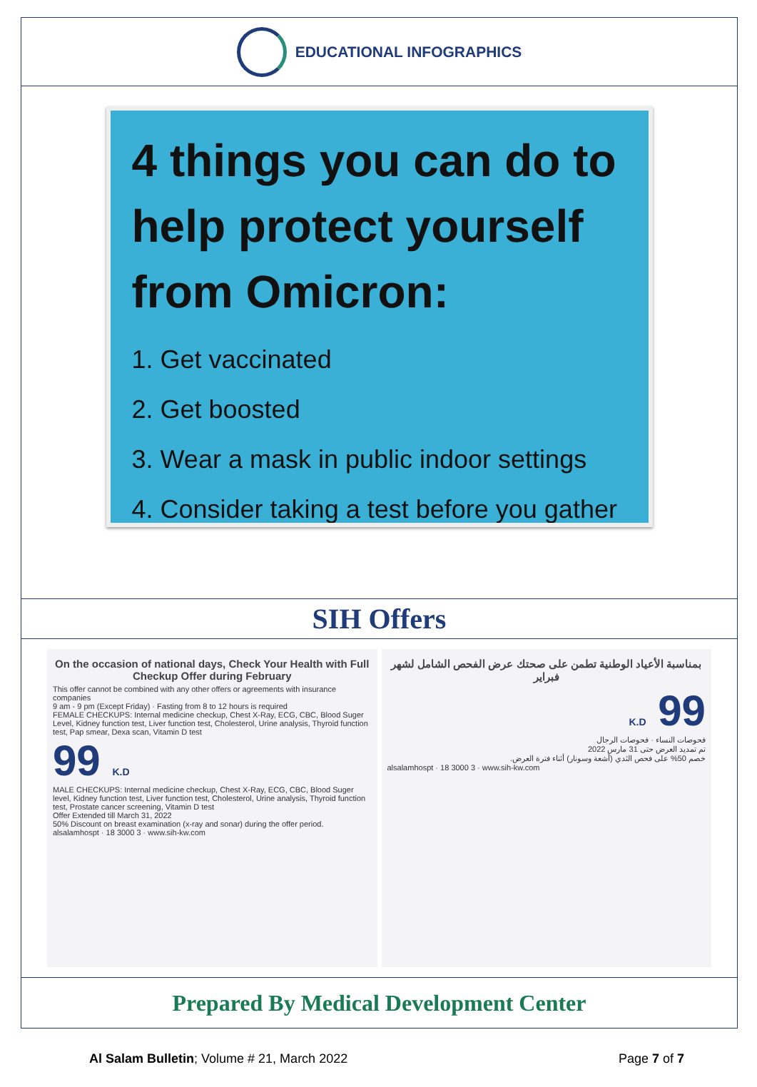EDUCATIONAL INFOGRAPHICS
4 things you can do to help protect yourself from Omicron:
1. Get vaccinated
2. Get boosted
3. Wear a mask in public indoor settings
4. Consider taking a test before you gather
SIH Offers
On the occasion of national days, Check Your Health with Full Checkup Offer during February
This offer cannot be combined with any other offers or agreements with insurance companies
9 am - 9 pm (Except Friday) · Fasting from 8 to 12 hours is required
FEMALE CHECKUPS: Internal medicine checkup, Chest X-Ray, ECG, CBC, Blood Suger Level, Kidney function test, Liver function test, Cholesterol, Urine analysis, Thyroid function test, Pap smear, Dexa scan, Vitamin D test
99 K.D
MALE CHECKUPS: Internal medicine checkup, Chest X-Ray, ECG, CBC, Blood Suger level, Kidney function test, Liver function test, Cholesterol, Urine analysis, Thyroid function test, Prostate cancer screening, Vitamin D test
Offer Extended till March 31, 2022
50% Discount on breast examination (x-ray and sonar) during the offer period.
alsalamhospt · 18 3000 3 · www.sih-kw.com
بمناسبة الأعياد الوطنية تطمن على صحتك عرض الفحص الشامل لشهر فبراير
99 K.D
فحوصات النساء · فحوصات الرجال
تم تمديد العرض حتى 31 مارس 2022
خصم 50% على فحص الثدي (أشعة وسونار) أثناء فترة العرض.
alsalamhospt · 18 3000 3 · www.sih-kw.com
Prepared By Medical Development Center
Al Salam Bulletin; Volume # 21, March 2022 Page 7 of 7